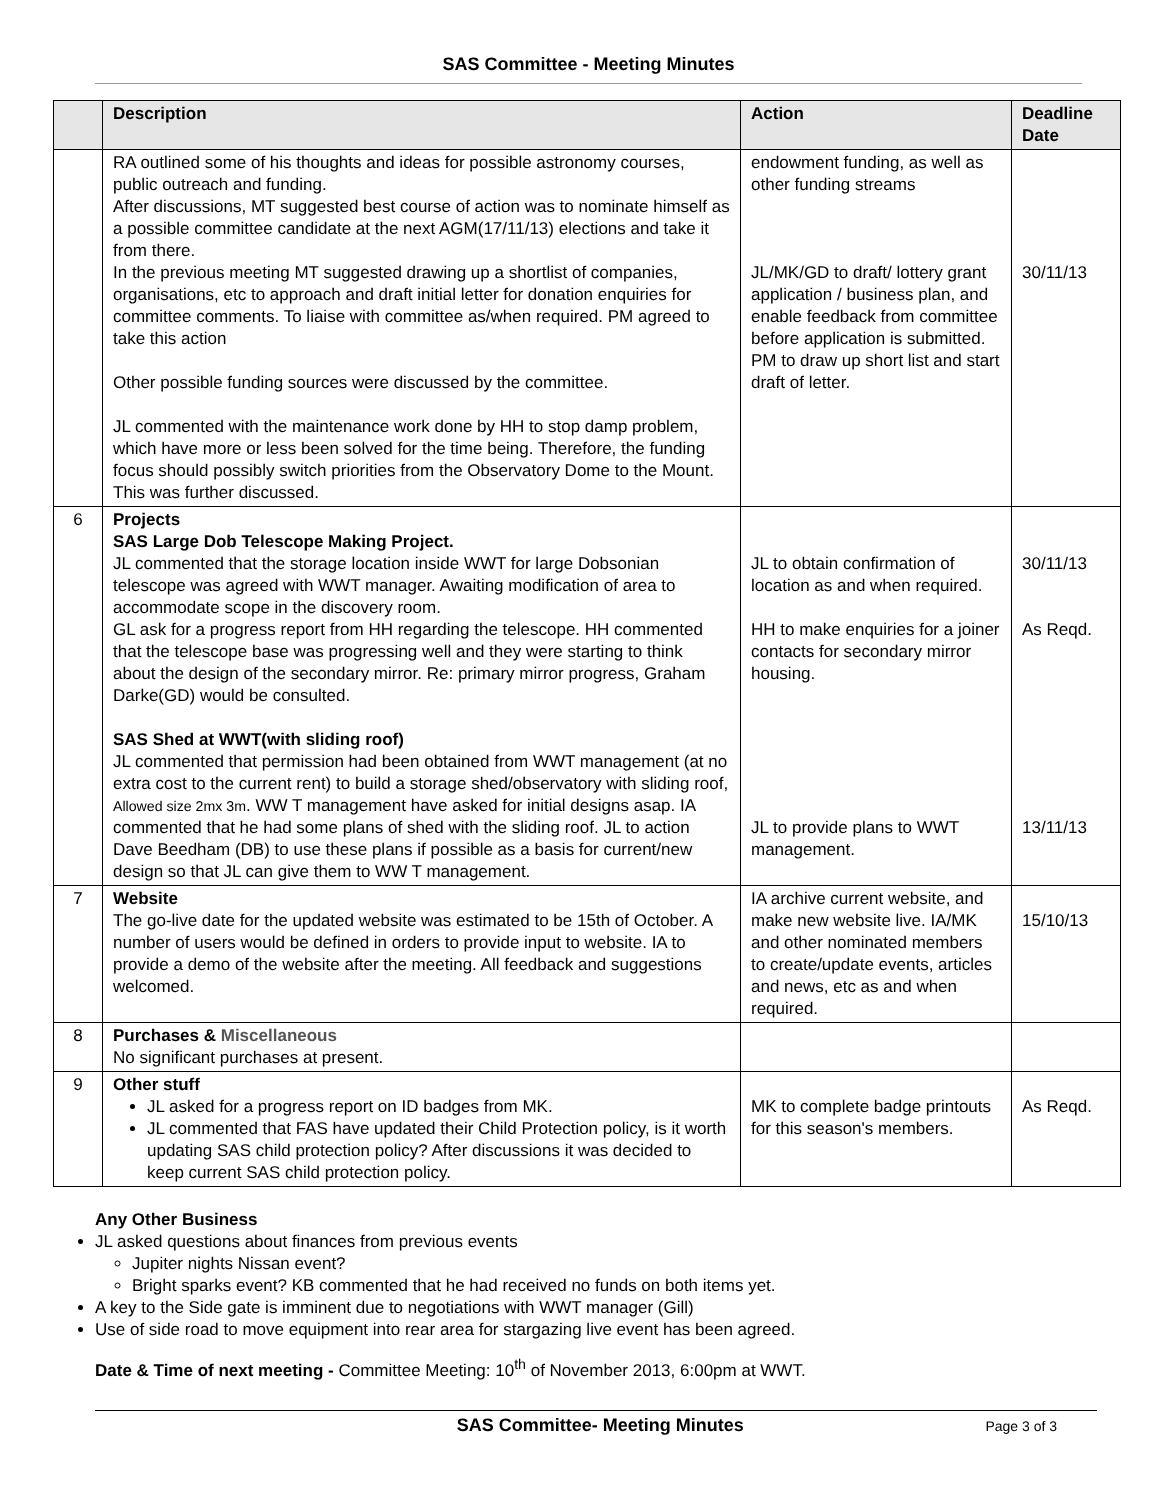SAS Committee - Meeting Minutes
| | Description | Action | Deadline Date |
| --- | --- | --- | --- |
| | RA outlined some of his thoughts and ideas for possible astronomy courses, public outreach and funding. After discussions, MT suggested best course of action was to nominate himself as a possible committee candidate at the next AGM(17/11/13) elections and take it from there. In the previous meeting MT suggested drawing up a shortlist of companies, organisations, etc to approach and draft initial letter for donation enquiries for committee comments. To liaise with committee as/when required. PM agreed to take this action Other possible funding sources were discussed by the committee. JL commented with the maintenance work done by HH to stop damp problem, which have more or less been solved for the time being. Therefore, the funding focus should possibly switch priorities from the Observatory Dome to the Mount. This was further discussed. | endowment funding, as well as other funding streams JL/MK/GD to draft/ lottery grant application / business plan, and enable feedback from committee before application is submitted. PM to draw up short list and start draft of letter. | 30/11/13 |
| 6 | Projects SAS Large Dob Telescope Making Project. JL commented that the storage location inside WWT for large Dobsonian telescope was agreed with WWT manager. Awaiting modification of area to accommodate scope in the discovery room. GL ask for a progress report from HH regarding the telescope. HH commented that the telescope base was progressing well and they were starting to think about the design of the secondary mirror. Re: primary mirror progress, Graham Darke(GD) would be consulted. SAS Shed at WWT(with sliding roof) JL commented that permission had been obtained from WWT management (at no extra cost to the current rent) to build a storage shed/observatory with sliding roof, Allowed size 2mx 3m . WW T management have asked for initial designs asap. IA commented that he had some plans of shed with the sliding roof. JL to action Dave Beedham (DB) to use these plans if possible as a basis for current/new design so that JL can give them to WW T management. | JL to obtain confirmation of location as and when required. HH to make enquiries for a joiner contacts for secondary mirror housing. JL to provide plans to WWT management. | 30/11/13 As Reqd. 13/11/13 |
| 7 | Website The go-live date for the updated website was estimated to be 15th of October. A number of users would be defined in orders to provide input to website. IA to provide a demo of the website after the meeting. All feedback and suggestions welcomed. | IA archive current website, and make new website live. IA/MK and other nominated members to create/update events, articles and news, etc as and when required. | 15/10/13 |
| 8 | Purchases & Miscellaneous No significant purchases at present. | | |
| 9 | Other stuff JL asked for a progress report on ID badges from MK. JL commented that FAS have updated their Child Protection policy, is it worth updating SAS child protection policy? After discussions it was decided to keep current SAS child protection policy. | MK to complete badge printouts for this season's members. | As Reqd. |
Any Other Business
JL asked questions about finances from previous events
Jupiter nights Nissan event?
Bright sparks event? KB commented that he had received no funds on both items yet.
A key to the Side gate is imminent due to negotiations with WWT manager (Gill)
Use of side road to move equipment into rear area for stargazing live event has been agreed.
Date & Time of next meeting - Committee Meeting: 10<sup>th</sup> of November 2013, 6:00pm at WWT.
SAS Committee- Meeting Minutes Page 3 of 3